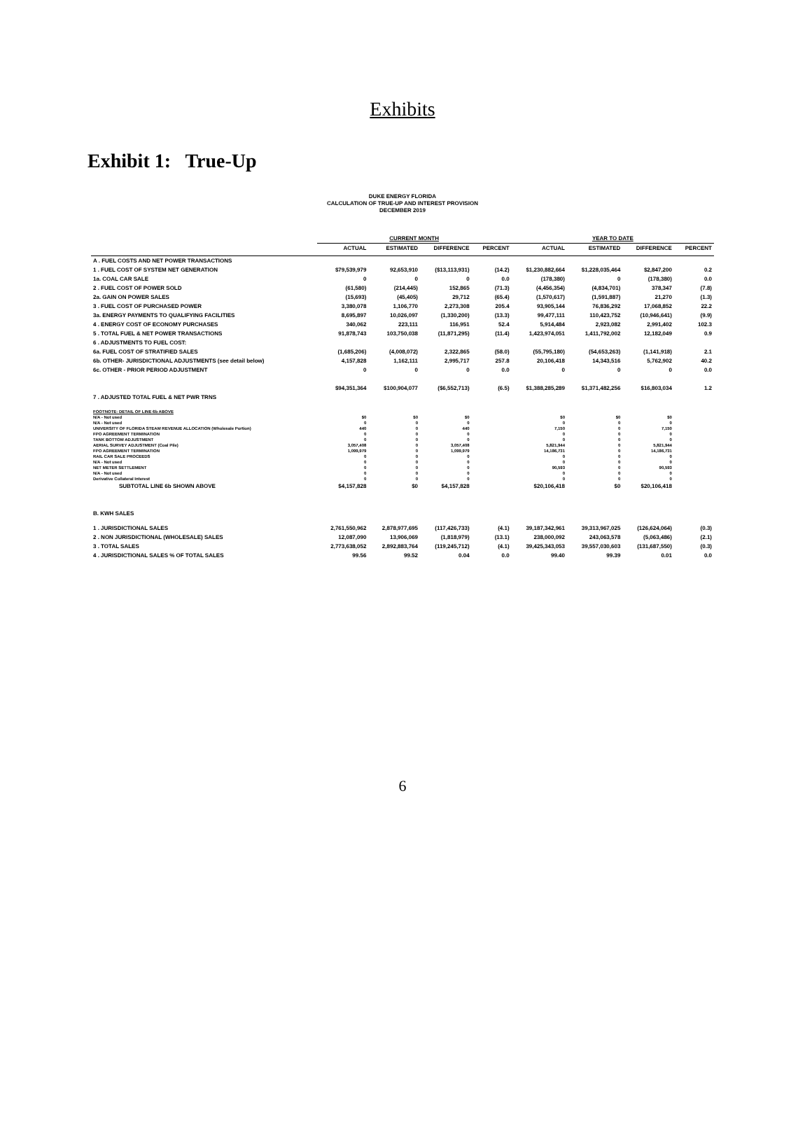Exhibits
Exhibit 1: True-Up
DUKE ENERGY FLORIDA
CALCULATION OF TRUE-UP AND INTEREST PROVISION
DECEMBER 2019
| | CURRENT MONTH | | | | YEAR TO DATE | | | |
| --- | --- | --- | --- | --- | --- | --- | --- | --- |
| | ACTUAL | ESTIMATED | DIFFERENCE | PERCENT | ACTUAL | ESTIMATED | DIFFERENCE | PERCENT |
| A . FUEL COSTS AND NET POWER TRANSACTIONS | | | | | | | | |
| 1 . FUEL COST OF SYSTEM NET GENERATION | $79,539,979 | 92,653,910 | ($13,113,931) | (14.2) | $1,230,882,664 | $1,228,035,464 | $2,847,200 | 0.2 |
| 1a. COAL CAR SALE | 0 | 0 | 0 | 0.0 | (178,380) | 0 | (178,380) | 0.0 |
| 2 . FUEL COST OF POWER SOLD | (61,580) | (214,445) | 152,865 | (71.3) | (4,456,354) | (4,834,701) | 378,347 | (7.8) |
| 2a. GAIN ON POWER SALES | (15,693) | (45,405) | 29,712 | (65.4) | (1,570,617) | (1,591,887) | 21,270 | (1.3) |
| 3 . FUEL COST OF PURCHASED POWER | 3,380,078 | 1,106,770 | 2,273,308 | 205.4 | 93,905,144 | 76,836,292 | 17,068,852 | 22.2 |
| 3a. ENERGY PAYMENTS TO QUALIFYING FACILITIES | 8,695,897 | 10,026,097 | (1,330,200) | (13.3) | 99,477,111 | 110,423,752 | (10,946,641) | (9.9) |
| 4 . ENERGY COST OF ECONOMY PURCHASES | 340,062 | 223,111 | 116,951 | 52.4 | 5,914,484 | 2,923,082 | 2,991,402 | 102.3 |
| 5 . TOTAL FUEL & NET POWER TRANSACTIONS | 91,878,743 | 103,750,038 | (11,871,295) | (11.4) | 1,423,974,051 | 1,411,792,002 | 12,182,049 | 0.9 |
| 6 . ADJUSTMENTS TO FUEL COST: | | | | | | | | |
| 6a. FUEL COST OF STRATIFIED SALES | (1,685,206) | (4,008,072) | 2,322,865 | (58.0) | (55,795,180) | (54,653,263) | (1,141,918) | 2.1 |
| 6b. OTHER- JURISDICTIONAL ADJUSTMENTS (see detail below) | 4,157,828 | 1,162,111 | 2,995,717 | 257.8 | 20,106,418 | 14,343,516 | 5,762,902 | 40.2 |
| 6c. OTHER - PRIOR PERIOD ADJUSTMENT | 0 | 0 | 0 | 0.0 | 0 | 0 | 0 | 0.0 |
| 7 . ADJUSTED TOTAL FUEL & NET PWR TRNS | $94,351,364 | $100,904,077 | ($6,552,713) | (6.5) | $1,388,285,289 | $1,371,482,256 | $16,803,034 | 1.2 |
| FOOTNOTE: DETAIL OF LINE 6b ABOVE | | | | | | | | |
| N/A - Not used | $0 | $0 | $0 | | $0 | $0 | $0 | |
| N/A - Not used | 0 | 0 | 0 | | 0 | 0 | 0 | |
| UNIVERSITY OF FLORIDA STEAM REVENUE ALLOCATION (Wholesale Portion) | 440 | 0 | 440 | | 7,150 | 0 | 7,150 | |
| FPO AGREEMENT TERMINATION | 0 | 0 | 0 | | 0 | 0 | 0 | |
| TANK BOTTOM ADJUSTMENT | 0 | 0 | 0 | | 0 | 0 | 0 | |
| AERIAL SURVEY ADJUSTMENT (Coal Pile) | 3,057,408 | 0 | 3,057,408 | | 5,821,944 | 0 | 5,821,944 | |
| FPO AGREEMENT TERMINATION | 1,099,979 | 0 | 1,099,979 | | 14,186,731 | 0 | 14,186,731 | |
| RAIL CAR SALE PROCEEDS | 0 | 0 | 0 | | 0 | 0 | 0 | |
| N/A - Not used | 0 | 0 | 0 | | 0 | 0 | 0 | |
| NET METER SETTLEMENT | 0 | 0 | 0 | | 90,593 | 0 | 90,593 | |
| N/A - Not used | 0 | 0 | 0 | | 0 | 0 | 0 | |
| Derivative Collateral Interest | 0 | 0 | 0 | | 0 | 0 | 0 | |
| SUBTOTAL LINE 6b SHOWN ABOVE | $4,157,828 | $0 | $4,157,828 | | $20,106,418 | $0 | $20,106,418 | |
| B. KWH SALES | | | | | | | | |
| 1 . JURISDICTIONAL SALES | 2,761,550,962 | 2,878,977,695 | (117,426,733) | (4.1) | 39,187,342,961 | 39,313,967,025 | (126,624,064) | (0.3) |
| 2 . NON JURISDICTIONAL (WHOLESALE) SALES | 12,087,090 | 13,906,069 | (1,818,979) | (13.1) | 238,000,092 | 243,063,578 | (5,063,486) | (2.1) |
| 3 . TOTAL SALES | 2,773,638,052 | 2,892,883,764 | (119,245,712) | (4.1) | 39,425,343,053 | 39,557,030,603 | (131,687,550) | (0.3) |
| 4 . JURISDICTIONAL SALES % OF TOTAL SALES | 99.56 | 99.52 | 0.04 | 0.0 | 99.40 | 99.39 | 0.01 | 0.0 |
6